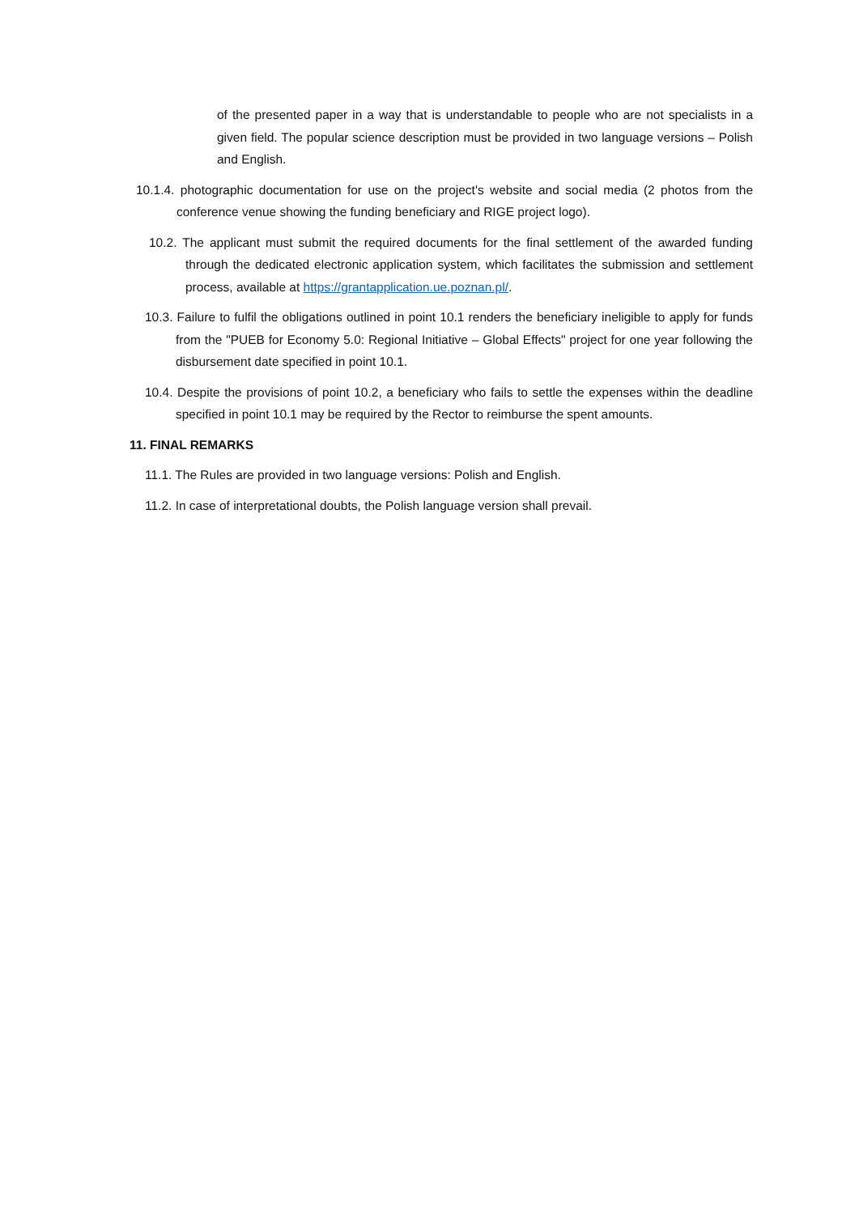of the presented paper in a way that is understandable to people who are not specialists in a given field. The popular science description must be provided in two language versions – Polish and English.
10.1.4. photographic documentation for use on the project's website and social media (2 photos from the conference venue showing the funding beneficiary and RIGE project logo).
10.2. The applicant must submit the required documents for the final settlement of the awarded funding through the dedicated electronic application system, which facilitates the submission and settlement process, available at https://grantapplication.ue.poznan.pl/.
10.3. Failure to fulfil the obligations outlined in point 10.1 renders the beneficiary ineligible to apply for funds from the "PUEB for Economy 5.0: Regional Initiative – Global Effects" project for one year following the disbursement date specified in point 10.1.
10.4. Despite the provisions of point 10.2, a beneficiary who fails to settle the expenses within the deadline specified in point 10.1 may be required by the Rector to reimburse the spent amounts.
11. FINAL REMARKS
11.1. The Rules are provided in two language versions: Polish and English.
11.2. In case of interpretational doubts, the Polish language version shall prevail.